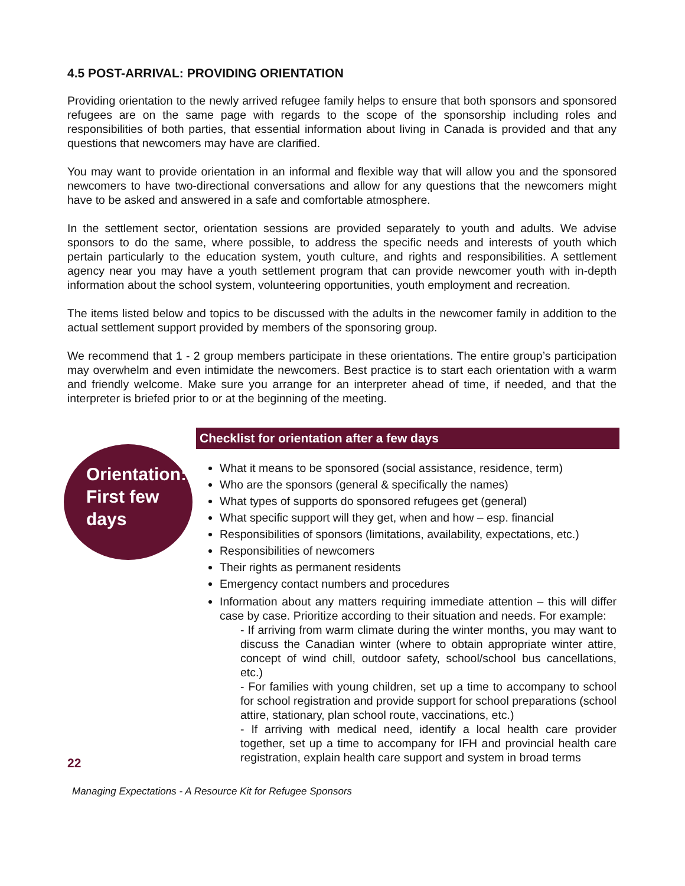4.5 POST-ARRIVAL: PROVIDING ORIENTATION
Providing orientation to the newly arrived refugee family helps to ensure that both sponsors and sponsored refugees are on the same page with regards to the scope of the sponsorship including roles and responsibilities of both parties, that essential information about living in Canada is provided and that any questions that newcomers may have are clarified.
You may want to provide orientation in an informal and flexible way that will allow you and the sponsored newcomers to have two-directional conversations and allow for any questions that the newcomers might have to be asked and answered in a safe and comfortable atmosphere.
In the settlement sector, orientation sessions are provided separately to youth and adults. We advise sponsors to do the same, where possible, to address the specific needs and interests of youth which pertain particularly to the education system, youth culture, and rights and responsibilities. A settlement agency near you may have a youth settlement program that can provide newcomer youth with in-depth information about the school system, volunteering opportunities, youth employment and recreation.
The items listed below and topics to be discussed with the adults in the newcomer family in addition to the actual settlement support provided by members of the sponsoring group.
We recommend that 1 - 2 group members participate in these orientations. The entire group’s participation may overwhelm and even intimidate the newcomers. Best practice is to start each orientation with a warm and friendly welcome. Make sure you arrange for an interpreter ahead of time, if needed, and that the interpreter is briefed prior to or at the beginning of the meeting.
Orientation: First few days
Checklist for orientation after a few days
What it means to be sponsored (social assistance, residence, term)
Who are the sponsors (general & specifically the names)
What types of supports do sponsored refugees get (general)
What specific support will they get, when and how – esp. financial
Responsibilities of sponsors (limitations, availability, expectations, etc.)
Responsibilities of newcomers
Their rights as permanent residents
Emergency contact numbers and procedures
Information about any matters requiring immediate attention – this will differ case by case. Prioritize according to their situation and needs. For example:
- If arriving from warm climate during the winter months, you may want to discuss the Canadian winter (where to obtain appropriate winter attire, concept of wind chill, outdoor safety, school/school bus cancellations, etc.)
- For families with young children, set up a time to accompany to school for school registration and provide support for school preparations (school attire, stationary, plan school route, vaccinations, etc.)
- If arriving with medical need, identify a local health care provider together, set up a time to accompany for IFH and provincial health care registration, explain health care support and system in broad terms
22
Managing Expectations - A Resource Kit for Refugee Sponsors